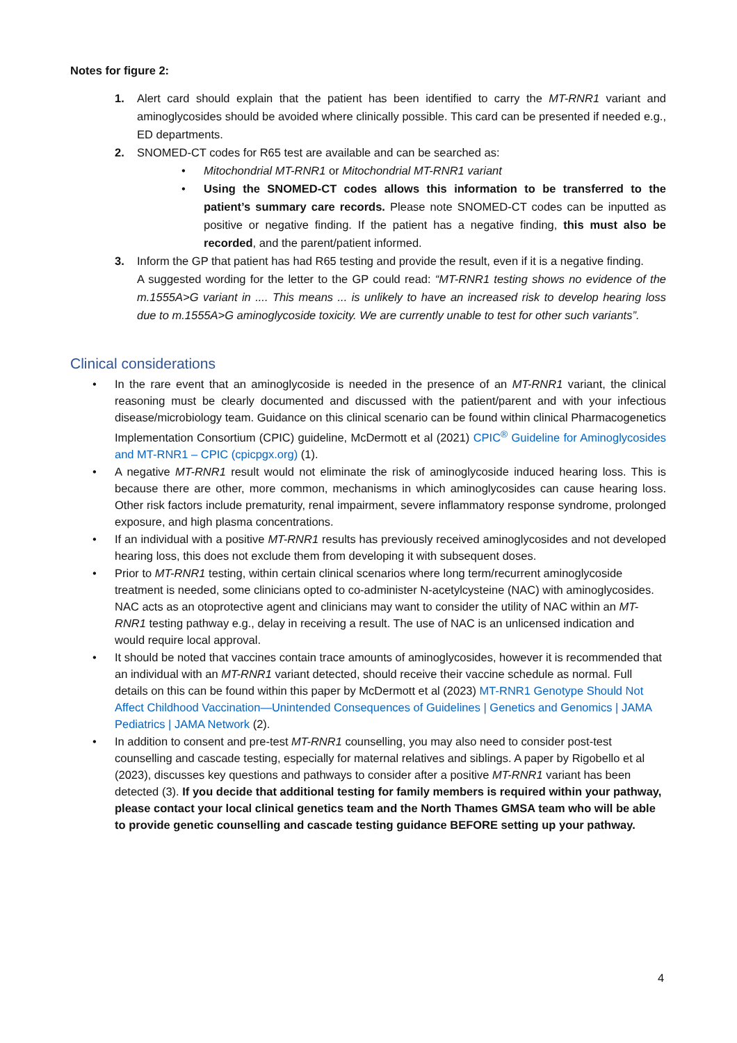Notes for figure 2:
1. Alert card should explain that the patient has been identified to carry the MT-RNR1 variant and aminoglycosides should be avoided where clinically possible. This card can be presented if needed e.g., ED departments.
2. SNOMED-CT codes for R65 test are available and can be searched as:
• Mitochondrial MT-RNR1 or Mitochondrial MT-RNR1 variant
• Using the SNOMED-CT codes allows this information to be transferred to the patient’s summary care records. Please note SNOMED-CT codes can be inputted as positive or negative finding. If the patient has a negative finding, this must also be recorded, and the parent/patient informed.
3. Inform the GP that patient has had R65 testing and provide the result, even if it is a negative finding.
A suggested wording for the letter to the GP could read: “MT-RNR1 testing shows no evidence of the m.1555A>G variant in .... This means ... is unlikely to have an increased risk to develop hearing loss due to m.1555A>G aminoglycoside toxicity. We are currently unable to test for other such variants”.
Clinical considerations
• In the rare event that an aminoglycoside is needed in the presence of an MT-RNR1 variant, the clinical reasoning must be clearly documented and discussed with the patient/parent and with your infectious disease/microbiology team. Guidance on this clinical scenario can be found within clinical Pharmacogenetics Implementation Consortium (CPIC) guideline, McDermott et al (2021) CPIC<sup>®</sup> Guideline for Aminoglycosides and MT-RNR1 – CPIC (cpicpgx.org) (1).
• A negative MT-RNR1 result would not eliminate the risk of aminoglycoside induced hearing loss. This is because there are other, more common, mechanisms in which aminoglycosides can cause hearing loss. Other risk factors include prematurity, renal impairment, severe inflammatory response syndrome, prolonged exposure, and high plasma concentrations.
• If an individual with a positive MT-RNR1 results has previously received aminoglycosides and not developed hearing loss, this does not exclude them from developing it with subsequent doses.
• Prior to MT-RNR1 testing, within certain clinical scenarios where long term/recurrent aminoglycoside treatment is needed, some clinicians opted to co-administer N-acetylcysteine (NAC) with aminoglycosides. NAC acts as an otoprotective agent and clinicians may want to consider the utility of NAC within an MT-RNR1 testing pathway e.g., delay in receiving a result. The use of NAC is an unlicensed indication and would require local approval.
• It should be noted that vaccines contain trace amounts of aminoglycosides, however it is recommended that an individual with an MT-RNR1 variant detected, should receive their vaccine schedule as normal. Full details on this can be found within this paper by McDermott et al (2023) MT-RNR1 Genotype Should Not Affect Childhood Vaccination—Unintended Consequences of Guidelines | Genetics and Genomics | JAMA Pediatrics | JAMA Network (2).
• In addition to consent and pre-test MT-RNR1 counselling, you may also need to consider post-test counselling and cascade testing, especially for maternal relatives and siblings. A paper by Rigobello et al (2023), discusses key questions and pathways to consider after a positive MT-RNR1 variant has been detected (3). If you decide that additional testing for family members is required within your pathway, please contact your local clinical genetics team and the North Thames GMSA team who will be able to provide genetic counselling and cascade testing guidance BEFORE setting up your pathway.
4